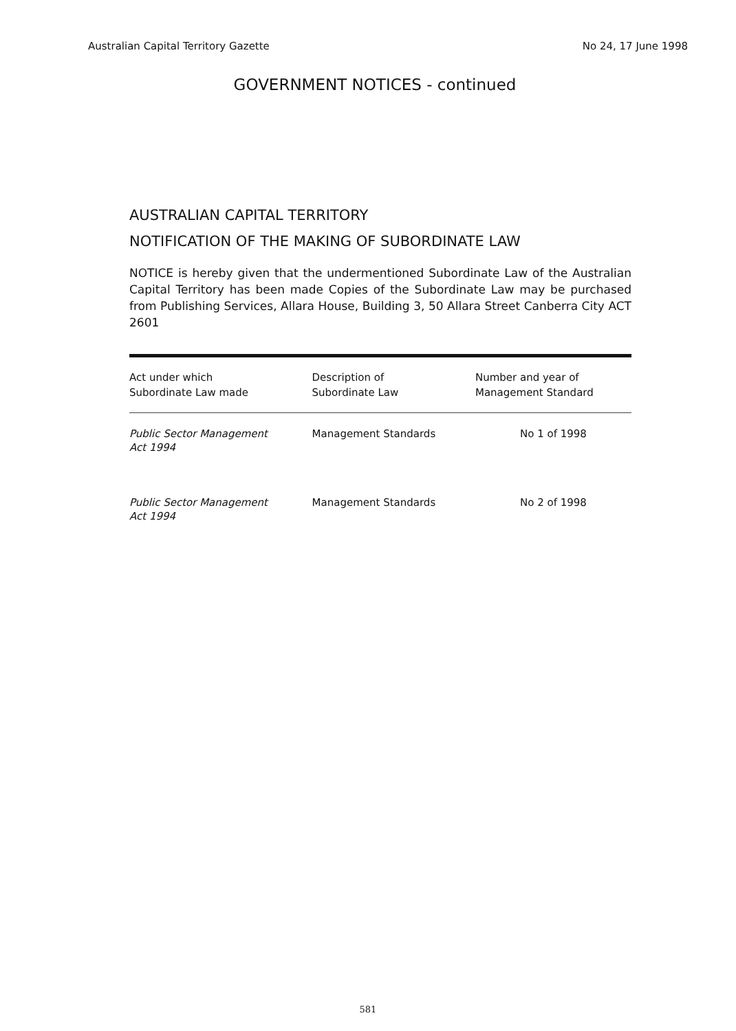Australian Capital Territory Gazette No 24, 17 June 1998
GOVERNMENT NOTICES - continued
AUSTRALIAN CAPITAL TERRITORY
NOTIFICATION OF THE MAKING OF SUBORDINATE LAW
NOTICE is hereby given that the undermentioned Subordinate Law of the Australian Capital Territory has been made Copies of the Subordinate Law may be purchased from Publishing Services, Allara House, Building 3, 50 Allara Street Canberra City ACT 2601
| Act under which Subordinate Law made | Description of Subordinate Law | Number and year of Management Standard |
| --- | --- | --- |
| Public Sector Management Act 1994 | Management Standards | No 1 of 1998 |
| Public Sector Management Act 1994 | Management Standards | No 2 of 1998 |
581